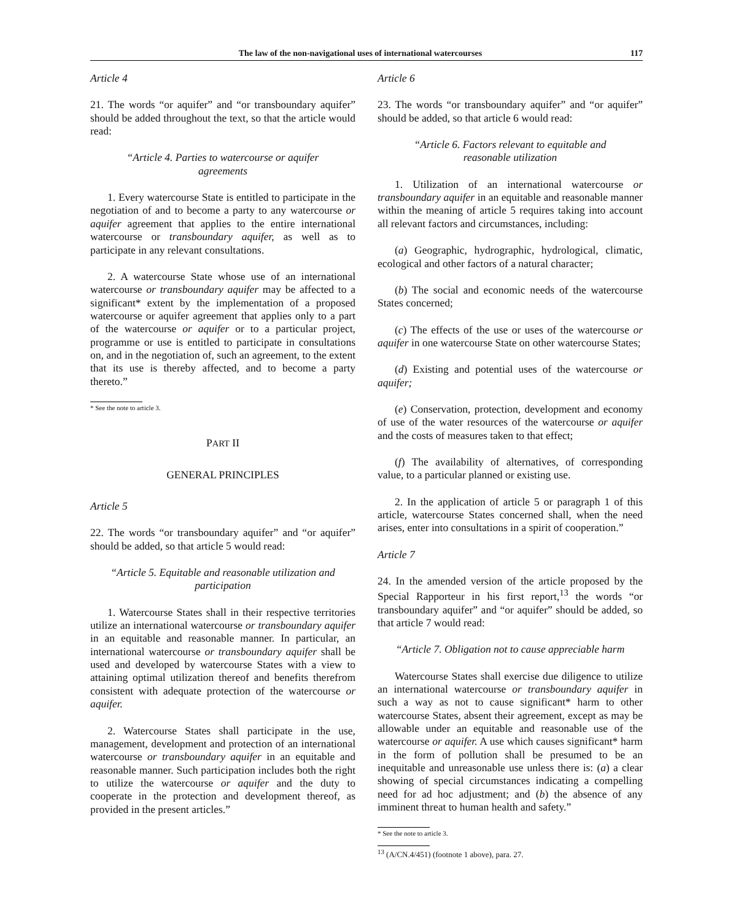The law of the non-navigational uses of international watercourses 117
Article 4
21. The words “or aquifer” and “or transboundary aquifer” should be added throughout the text, so that the article would read:
“Article 4. Parties to watercourse or aquifer agreements
1. Every watercourse State is entitled to participate in the negotiation of and to become a party to any watercourse or aquifer agreement that applies to the entire international watercourse or transboundary aquifer, as well as to participate in any relevant consultations.
2. A watercourse State whose use of an international watercourse or transboundary aquifer may be affected to a significant* extent by the implementation of a proposed watercourse or aquifer agreement that applies only to a part of the watercourse or aquifer or to a particular project, programme or use is entitled to participate in consultations on, and in the negotiation of, such an agreement, to the extent that its use is thereby affected, and to become a party thereto.”
* See the note to article 3.
PART II
GENERAL PRINCIPLES
Article 5
22. The words “or transboundary aquifer” and “or aquifer” should be added, so that article 5 would read:
“Article 5. Equitable and reasonable utilization and participation
1. Watercourse States shall in their respective territories utilize an international watercourse or transboundary aquifer in an equitable and reasonable manner. In particular, an international watercourse or transboundary aquifer shall be used and developed by watercourse States with a view to attaining optimal utilization thereof and benefits therefrom consistent with adequate protection of the watercourse or aquifer.
2. Watercourse States shall participate in the use, management, development and protection of an international watercourse or transboundary aquifer in an equitable and reasonable manner. Such participation includes both the right to utilize the watercourse or aquifer and the duty to cooperate in the protection and development thereof, as provided in the present articles.”
Article 6
23. The words “or transboundary aquifer” and “or aquifer” should be added, so that article 6 would read:
“Article 6. Factors relevant to equitable and reasonable utilization
1. Utilization of an international watercourse or transboundary aquifer in an equitable and reasonable manner within the meaning of article 5 requires taking into account all relevant factors and circumstances, including:
(a) Geographic, hydrographic, hydrological, climatic, ecological and other factors of a natural character;
(b) The social and economic needs of the watercourse States concerned;
(c) The effects of the use or uses of the watercourse or aquifer in one watercourse State on other watercourse States;
(d) Existing and potential uses of the watercourse or aquifer;
(e) Conservation, protection, development and economy of use of the water resources of the watercourse or aquifer and the costs of measures taken to that effect;
(f) The availability of alternatives, of corresponding value, to a particular planned or existing use.
2. In the application of article 5 or paragraph 1 of this article, watercourse States concerned shall, when the need arises, enter into consultations in a spirit of cooperation.”
Article 7
24. In the amended version of the article proposed by the Special Rapporteur in his first report,<sup>13</sup> the words “or transboundary aquifer” and “or aquifer” should be added, so that article 7 would read:
“Article 7. Obligation not to cause appreciable harm
Watercourse States shall exercise due diligence to utilize an international watercourse or transboundary aquifer in such a way as not to cause significant* harm to other watercourse States, absent their agreement, except as may be allowable under an equitable and reasonable use of the watercourse or aquifer. A use which causes significant* harm in the form of pollution shall be presumed to be an inequitable and unreasonable use unless there is: (a) a clear showing of special circumstances indicating a compelling need for ad hoc adjustment; and (b) the absence of any imminent threat to human health and safety.”
* See the note to article 3.
<sup>13</sup> (A/CN.4/451) (footnote 1 above), para. 27.